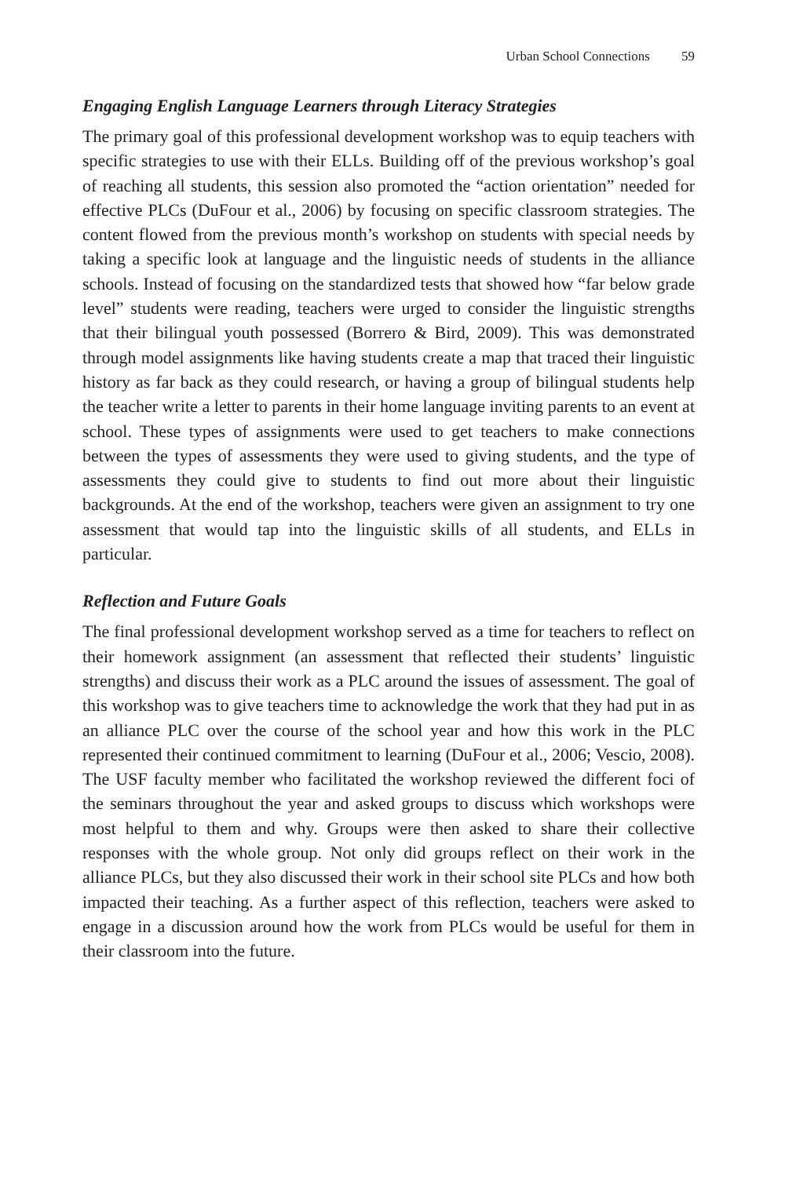Urban School Connections 59
Engaging English Language Learners through Literacy Strategies
The primary goal of this professional development workshop was to equip teachers with specific strategies to use with their ELLs. Building off of the previous workshop’s goal of reaching all students, this session also promoted the “action orientation” needed for effective PLCs (DuFour et al., 2006) by focusing on specific classroom strategies. The content flowed from the previous month’s workshop on students with special needs by taking a specific look at language and the linguistic needs of students in the alliance schools. Instead of focusing on the standardized tests that showed how “far below grade level” students were reading, teachers were urged to consider the linguistic strengths that their bilingual youth possessed (Borrero & Bird, 2009). This was demonstrated through model assignments like having students create a map that traced their linguistic history as far back as they could research, or having a group of bilingual students help the teacher write a letter to parents in their home language inviting parents to an event at school. These types of assignments were used to get teachers to make connections between the types of assessments they were used to giving students, and the type of assessments they could give to students to find out more about their linguistic backgrounds. At the end of the workshop, teachers were given an assignment to try one assessment that would tap into the linguistic skills of all students, and ELLs in particular.
Reflection and Future Goals
The final professional development workshop served as a time for teachers to reflect on their homework assignment (an assessment that reflected their students’ linguistic strengths) and discuss their work as a PLC around the issues of assessment. The goal of this workshop was to give teachers time to acknowledge the work that they had put in as an alliance PLC over the course of the school year and how this work in the PLC represented their continued commitment to learning (DuFour et al., 2006; Vescio, 2008). The USF faculty member who facilitated the workshop reviewed the different foci of the seminars throughout the year and asked groups to discuss which workshops were most helpful to them and why. Groups were then asked to share their collective responses with the whole group. Not only did groups reflect on their work in the alliance PLCs, but they also discussed their work in their school site PLCs and how both impacted their teaching. As a further aspect of this reflection, teachers were asked to engage in a discussion around how the work from PLCs would be useful for them in their classroom into the future.